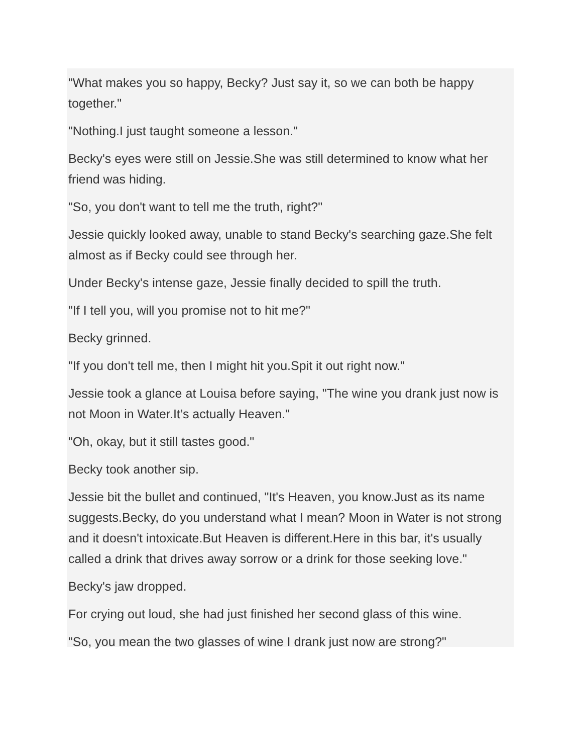"What makes you so happy, Becky? Just say it, so we can both be happy together."
"Nothing.I just taught someone a lesson."
Becky's eyes were still on Jessie.She was still determined to know what her friend was hiding.
"So, you don't want to tell me the truth, right?"
Jessie quickly looked away, unable to stand Becky's searching gaze.She felt almost as if Becky could see through her.
Under Becky's intense gaze, Jessie finally decided to spill the truth.
"If I tell you, will you promise not to hit me?"
Becky grinned.
"If you don't tell me, then I might hit you.Spit it out right now."
Jessie took a glance at Louisa before saying, "The wine you drank just now is not Moon in Water.It’s actually Heaven."
"Oh, okay, but it still tastes good."
Becky took another sip.
Jessie bit the bullet and continued, "It's Heaven, you know.Just as its name suggests.Becky, do you understand what I mean? Moon in Water is not strong and it doesn't intoxicate.But Heaven is different.Here in this bar, it's usually called a drink that drives away sorrow or a drink for those seeking love."
Becky's jaw dropped.
For crying out loud, she had just finished her second glass of this wine.
"So, you mean the two glasses of wine I drank just now are strong?"